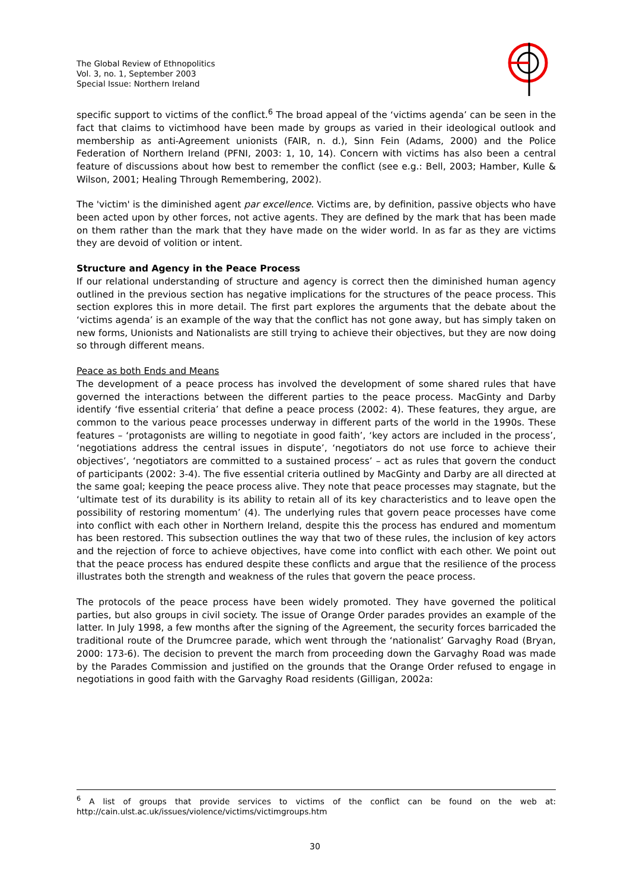The Global Review of Ethnopolitics
Vol. 3, no. 1, September 2003
Special Issue: Northern Ireland
specific support to victims of the conflict.<sup>6</sup> The broad appeal of the ‘victims agenda’ can be seen in the fact that claims to victimhood have been made by groups as varied in their ideological outlook and membership as anti-Agreement unionists (FAIR, n. d.), Sinn Fein (Adams, 2000) and the Police Federation of Northern Ireland (PFNI, 2003: 1, 10, 14). Concern with victims has also been a central feature of discussions about how best to remember the conflict (see e.g.: Bell, 2003; Hamber, Kulle & Wilson, 2001; Healing Through Remembering, 2002).
The 'victim' is the diminished agent par excellence. Victims are, by definition, passive objects who have been acted upon by other forces, not active agents. They are defined by the mark that has been made on them rather than the mark that they have made on the wider world. In as far as they are victims they are devoid of volition or intent.
Structure and Agency in the Peace Process
If our relational understanding of structure and agency is correct then the diminished human agency outlined in the previous section has negative implications for the structures of the peace process. This section explores this in more detail. The first part explores the arguments that the debate about the ‘victims agenda’ is an example of the way that the conflict has not gone away, but has simply taken on new forms, Unionists and Nationalists are still trying to achieve their objectives, but they are now doing so through different means.
Peace as both Ends and Means
The development of a peace process has involved the development of some shared rules that have governed the interactions between the different parties to the peace process. MacGinty and Darby identify ‘five essential criteria’ that define a peace process (2002: 4). These features, they argue, are common to the various peace processes underway in different parts of the world in the 1990s. These features – ‘protagonists are willing to negotiate in good faith’, ‘key actors are included in the process’, ‘negotiations address the central issues in dispute’, ‘negotiators do not use force to achieve their objectives’, ‘negotiators are committed to a sustained process’ – act as rules that govern the conduct of participants (2002: 3-4). The five essential criteria outlined by MacGinty and Darby are all directed at the same goal; keeping the peace process alive. They note that peace processes may stagnate, but the ‘ultimate test of its durability is its ability to retain all of its key characteristics and to leave open the possibility of restoring momentum’ (4). The underlying rules that govern peace processes have come into conflict with each other in Northern Ireland, despite this the process has endured and momentum has been restored. This subsection outlines the way that two of these rules, the inclusion of key actors and the rejection of force to achieve objectives, have come into conflict with each other. We point out that the peace process has endured despite these conflicts and argue that the resilience of the process illustrates both the strength and weakness of the rules that govern the peace process.
The protocols of the peace process have been widely promoted. They have governed the political parties, but also groups in civil society. The issue of Orange Order parades provides an example of the latter. In July 1998, a few months after the signing of the Agreement, the security forces barricaded the traditional route of the Drumcree parade, which went through the ‘nationalist’ Garvaghy Road (Bryan, 2000: 173-6). The decision to prevent the march from proceeding down the Garvaghy Road was made by the Parades Commission and justified on the grounds that the Orange Order refused to engage in negotiations in good faith with the Garvaghy Road residents (Gilligan, 2002a:
<sup>6</sup> A list of groups that provide services to victims of the conflict can be found on the web at: http://cain.ulst.ac.uk/issues/violence/victims/victimgroups.htm
30